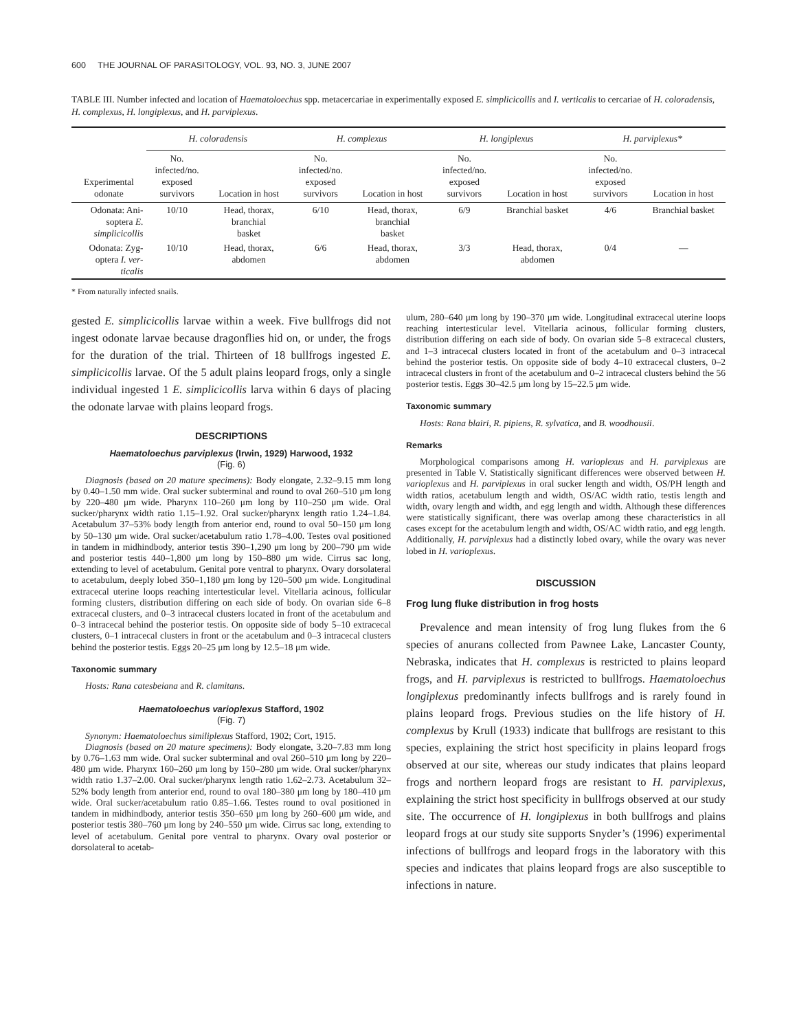600 THE JOURNAL OF PARASITOLOGY, VOL. 93, NO. 3, JUNE 2007
TABLE III. Number infected and location of Haematoloechus spp. metacercariae in experimentally exposed E. simplicicollis and I. verticalis to cercariae of H. coloradensis, H. complexus, H. longiplexus, and H. parviplexus.
| | H. coloradensis | | H. complexus | | H. longiplexus | | H. parviplexus* | |
| --- | --- | --- | --- | --- | --- | --- | --- | --- |
| Experimental odonate | No. infected/no. exposed survivors | Location in host | No. infected/no. exposed survivors | Location in host | No. infected/no. exposed survivors | Location in host | No. infected/no. exposed survivors | Location in host |
| Odonata: Ani- soptera E. simplicicollis | 10/10 | Head, thorax, branchial basket | 6/10 | Head, thorax, branchial basket | 6/9 | Branchial basket | 4/6 | Branchial basket |
| Odonata: Zyg- optera I. ver- ticalis | 10/10 | Head, thorax, abdomen | 6/6 | Head, thorax, abdomen | 3/3 | Head, thorax, abdomen | 0/4 | — |
* From naturally infected snails.
gested E. simplicicollis larvae within a week. Five bullfrogs did not ingest odonate larvae because dragonflies hid on, or under, the frogs for the duration of the trial. Thirteen of 18 bullfrogs ingested E. simplicicollis larvae. Of the 5 adult plains leopard frogs, only a single individual ingested 1 E. simplicicollis larva within 6 days of placing the odonate larvae with plains leopard frogs.
DESCRIPTIONS
Haematoloechus parviplexus (Irwin, 1929) Harwood, 1932
(Fig. 6)
Diagnosis (based on 20 mature specimens): Body elongate, 2.32–9.15 mm long by 0.40–1.50 mm wide. Oral sucker subterminal and round to oval 260–510 μm long by 220–480 μm wide. Pharynx 110–260 μm long by 110–250 μm wide. Oral sucker/pharynx width ratio 1.15–1.92. Oral sucker/pharynx length ratio 1.24–1.84. Acetabulum 37–53% body length from anterior end, round to oval 50–150 μm long by 50–130 μm wide. Oral sucker/acetabulum ratio 1.78–4.00. Testes oval positioned in tandem in midhindbody, anterior testis 390–1,290 μm long by 200–790 μm wide and posterior testis 440–1,800 μm long by 150–880 μm wide. Cirrus sac long, extending to level of acetabulum. Genital pore ventral to pharynx. Ovary dorsolateral to acetabulum, deeply lobed 350–1,180 μm long by 120–500 μm wide. Longitudinal extracecal uterine loops reaching intertesticular level. Vitellaria acinous, follicular forming clusters, distribution differing on each side of body. On ovarian side 6–8 extracecal clusters, and 0–3 intracecal clusters located in front of the acetabulum and 0–3 intracecal behind the posterior testis. On opposite side of body 5–10 extracecal clusters, 0–1 intracecal clusters in front or the acetabulum and 0–3 intracecal clusters behind the posterior testis. Eggs 20–25 μm long by 12.5–18 μm wide.
Taxonomic summary
Hosts: Rana catesbeiana and R. clamitans.
Haematoloechus varioplexus Stafford, 1902
(Fig. 7)
Synonym: Haematoloechus similiplexus Stafford, 1902; Cort, 1915.
Diagnosis (based on 20 mature specimens): Body elongate, 3.20–7.83 mm long by 0.76–1.63 mm wide. Oral sucker subterminal and oval 260–510 μm long by 220–480 μm wide. Pharynx 160–260 μm long by 150–280 μm wide. Oral sucker/pharynx width ratio 1.37–2.00. Oral sucker/pharynx length ratio 1.62–2.73. Acetabulum 32–52% body length from anterior end, round to oval 180–380 μm long by 180–410 μm wide. Oral sucker/acetabulum ratio 0.85–1.66. Testes round to oval positioned in tandem in midhindbody, anterior testis 350–650 μm long by 260–600 μm wide, and posterior testis 380–760 μm long by 240–550 μm wide. Cirrus sac long, extending to level of acetabulum. Genital pore ventral to pharynx. Ovary oval posterior or dorsolateral to acetab-
ulum, 280–640 μm long by 190–370 μm wide. Longitudinal extracecal uterine loops reaching intertesticular level. Vitellaria acinous, follicular forming clusters, distribution differing on each side of body. On ovarian side 5–8 extracecal clusters, and 1–3 intracecal clusters located in front of the acetabulum and 0–3 intracecal behind the posterior testis. On opposite side of body 4–10 extracecal clusters, 0–2 intracecal clusters in front of the acetabulum and 0–2 intracecal clusters behind the 56 posterior testis. Eggs 30–42.5 μm long by 15–22.5 μm wide.
Taxonomic summary
Hosts: Rana blairi, R. pipiens, R. sylvatica, and B. woodhousii.
Remarks
Morphological comparisons among H. varioplexus and H. parviplexus are presented in Table V. Statistically significant differences were observed between H. varioplexus and H. parviplexus in oral sucker length and width, OS/PH length and width ratios, acetabulum length and width, OS/AC width ratio, testis length and width, ovary length and width, and egg length and width. Although these differences were statistically significant, there was overlap among these characteristics in all cases except for the acetabulum length and width, OS/AC width ratio, and egg length. Additionally, H. parviplexus had a distinctly lobed ovary, while the ovary was never lobed in H. varioplexus.
DISCUSSION
Frog lung fluke distribution in frog hosts
Prevalence and mean intensity of frog lung flukes from the 6 species of anurans collected from Pawnee Lake, Lancaster County, Nebraska, indicates that H. complexus is restricted to plains leopard frogs, and H. parviplexus is restricted to bullfrogs. Haematoloechus longiplexus predominantly infects bullfrogs and is rarely found in plains leopard frogs. Previous studies on the life history of H. complexus by Krull (1933) indicate that bullfrogs are resistant to this species, explaining the strict host specificity in plains leopard frogs observed at our site, whereas our study indicates that plains leopard frogs and northern leopard frogs are resistant to H. parviplexus, explaining the strict host specificity in bullfrogs observed at our study site. The occurrence of H. longiplexus in both bullfrogs and plains leopard frogs at our study site supports Snyder’s (1996) experimental infections of bullfrogs and leopard frogs in the laboratory with this species and indicates that plains leopard frogs are also susceptible to infections in nature.